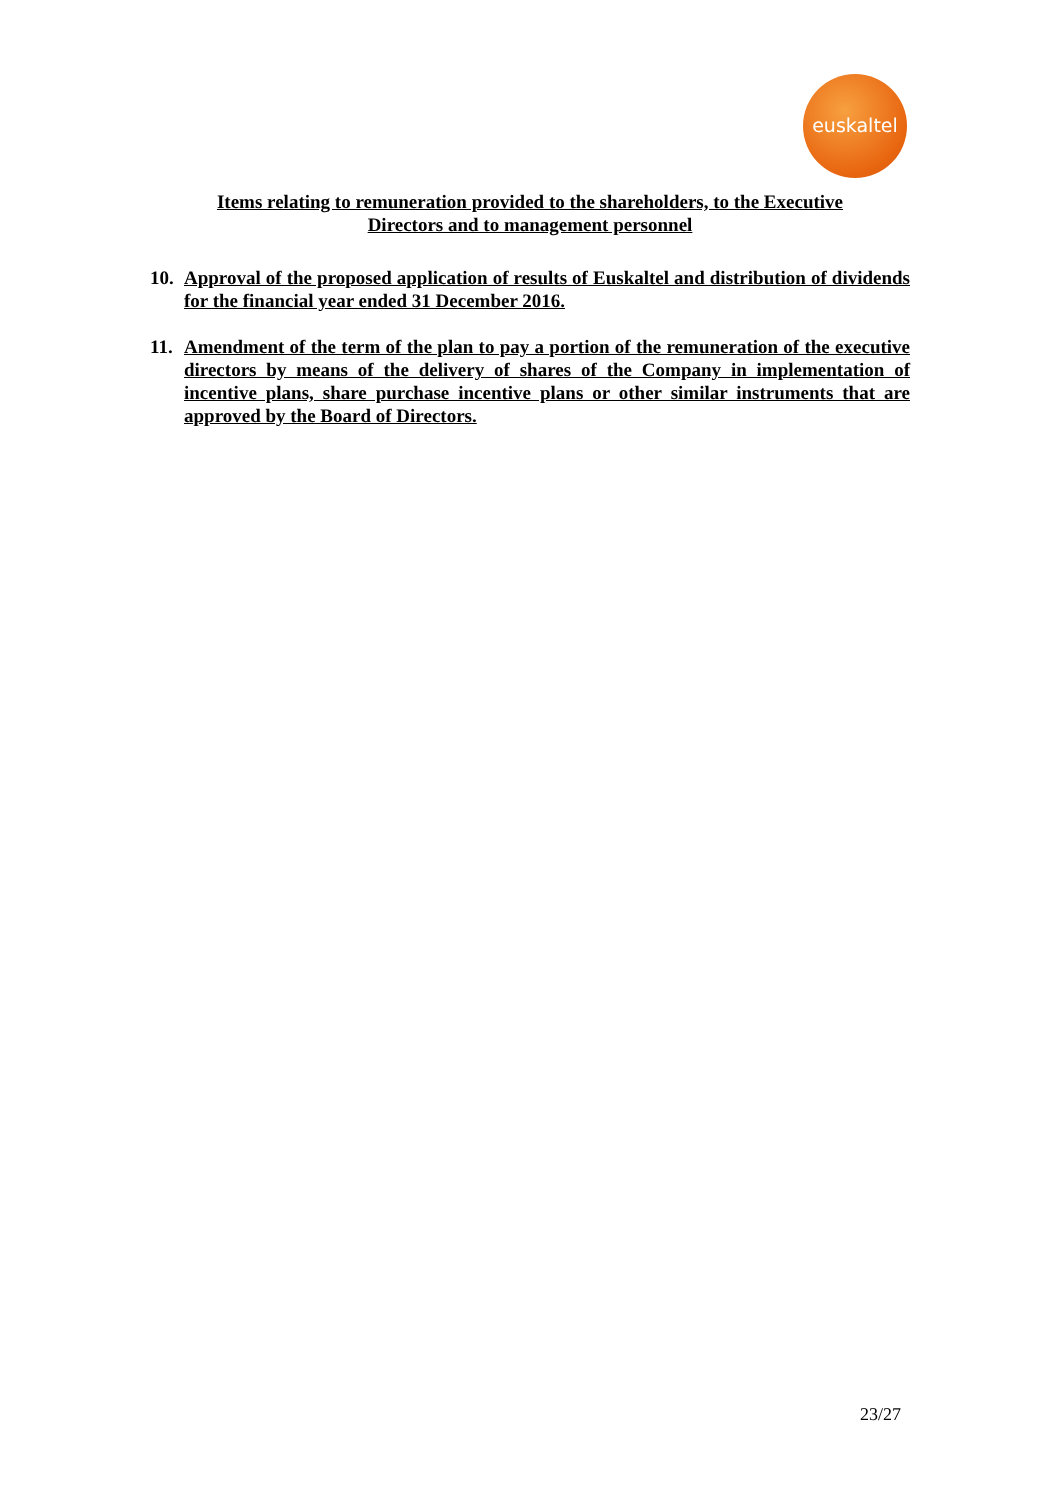euskaltel
Items relating to remuneration provided to the shareholders, to the Executive
Directors and to management personnel
10.
Approval of the proposed application of results of Euskaltel and distribution of dividends for the financial year ended 31 December 2016.
11.
Amendment of the term of the plan to pay a portion of the remuneration of the executive directors by means of the delivery of shares of the Company in implementation of incentive plans, share purchase incentive plans or other similar instruments that are approved by the Board of Directors.
23/27